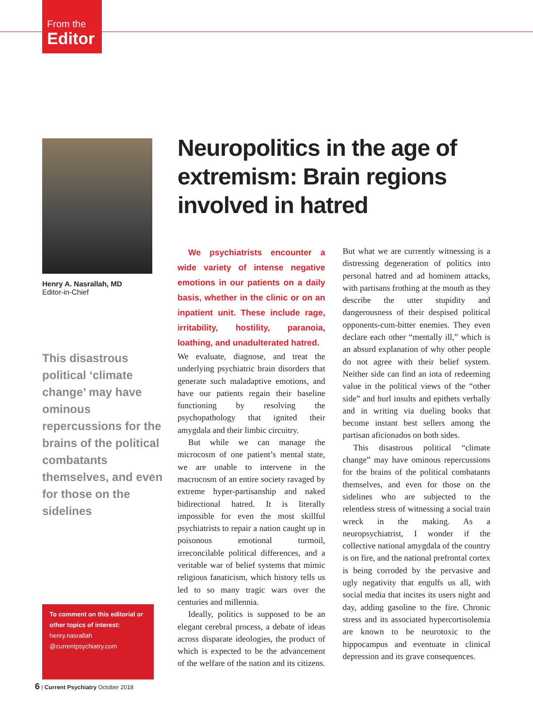From the
Editor
Henry A. Nasrallah, MD
Editor-in-Chief
This disastrous political ‘climate change’ may have ominous repercussions for the brains of the political combatants themselves, and even for those on the sidelines
To comment on this editorial or other topics of interest:
henry.nasrallah
@currentpsychiatry.com
6 | Current Psychiatry October 2018
Neuropolitics in the age of extremism: Brain regions involved in hatred
We psychiatrists encounter a wide variety of intense negative emotions in our patients on a daily basis, whether in the clinic or on an inpatient unit. These include rage, irritability, hostility, paranoia, loathing, and unadulterated hatred.
We evaluate, diagnose, and treat the underlying psychiatric brain disorders that generate such maladaptive emotions, and have our patients regain their baseline functioning by resolving the psychopathology that ignited their amygdala and their limbic circuitry.
But while we can manage the microcosm of one patient’s mental state, we are unable to intervene in the macrocosm of an entire society ravaged by extreme hyper-partisanship and naked bidirectional hatred. It is literally impossible for even the most skillful psychiatrists to repair a nation caught up in poisonous emotional turmoil, irreconcilable political differences, and a veritable war of belief systems that mimic religious fanaticism, which history tells us led to so many tragic wars over the centuries and millennia.
Ideally, politics is supposed to be an elegant cerebral process, a debate of ideas across disparate ideologies, the product of which is expected to be the advancement of the welfare of the nation and its citizens. But what we are currently witnessing is a distressing degeneration of politics into personal hatred and ad hominem attacks, with partisans frothing at the mouth as they describe the utter stupidity and dangerousness of their despised political opponents-cum-bitter enemies. They even declare each other “mentally ill,” which is an absurd explanation of why other people do not agree with their belief system. Neither side can find an iota of redeeming value in the political views of the “other side” and hurl insults and epithets verbally and in writing via dueling books that become instant best sellers among the partisan aficionados on both sides.
This disastrous political “climate change” may have ominous repercussions for the brains of the political combatants themselves, and even for those on the sidelines who are subjected to the relentless stress of witnessing a social train wreck in the making. As a neuropsychiatrist, I wonder if the collective national amygdala of the country is on fire, and the national prefrontal cortex is being corroded by the pervasive and ugly negativity that engulfs us all, with social media that incites its users night and day, adding gasoline to the fire. Chronic stress and its associated hypercortisolemia are known to be neurotoxic to the hippocampus and eventuate in clinical depression and its grave consequences.